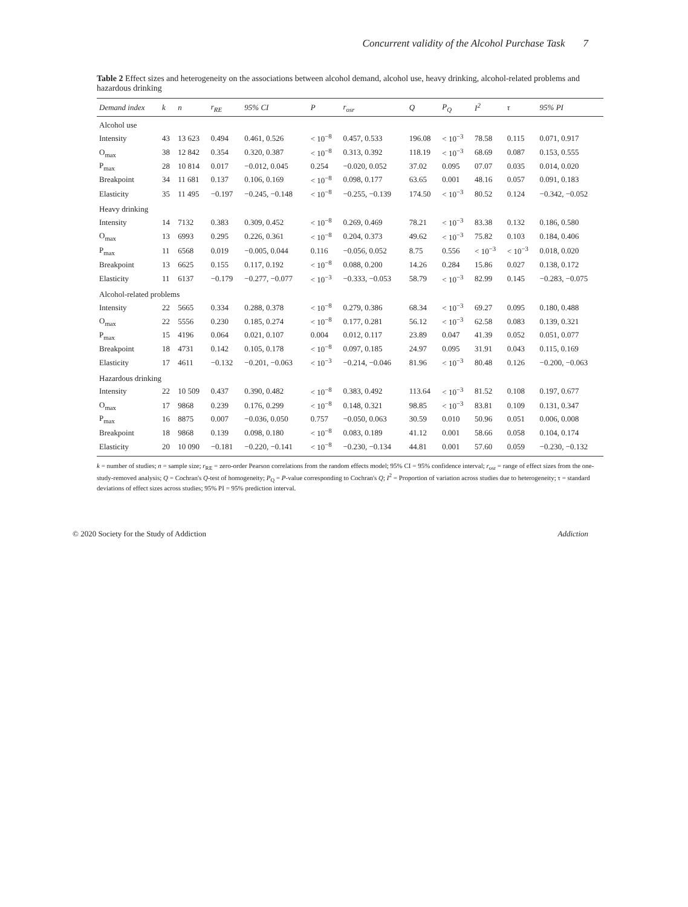Concurrent validity of the Alcohol Purchase Task 7
Table 2 Effect sizes and heterogeneity on the associations between alcohol demand, alcohol use, heavy drinking, alcohol-related problems and hazardous drinking
| Demand index | k | n | r<sub>RE</sub> | 95% CI | P | r<sub>osr</sub> | Q | P<sub>Q</sub> | I<sup>2</sup> | τ | 95% PI |
| --- | --- | --- | --- | --- | --- | --- | --- | --- | --- | --- | --- |
| Alcohol use | | | | | | | | | | | |
| Intensity | 43 | 13 623 | 0.494 | 0.461, 0.526 | < 10<sup>−8</sup> | 0.457, 0.533 | 196.08 | < 10<sup>−3</sup> | 78.58 | 0.115 | 0.071, 0.917 |
| O<sub>max</sub> | 38 | 12 842 | 0.354 | 0.320, 0.387 | < 10<sup>−8</sup> | 0.313, 0.392 | 118.19 | < 10<sup>−3</sup> | 68.69 | 0.087 | 0.153, 0.555 |
| P<sub>max</sub> | 28 | 10 814 | 0.017 | −0.012, 0.045 | 0.254 | −0.020, 0.052 | 37.02 | 0.095 | 07.07 | 0.035 | 0.014, 0.020 |
| Breakpoint | 34 | 11 681 | 0.137 | 0.106, 0.169 | < 10<sup>−8</sup> | 0.098, 0.177 | 63.65 | 0.001 | 48.16 | 0.057 | 0.091, 0.183 |
| Elasticity | 35 | 11 495 | −0.197 | −0.245, −0.148 | < 10<sup>−8</sup> | −0.255, −0.139 | 174.50 | < 10<sup>−3</sup> | 80.52 | 0.124 | −0.342, −0.052 |
| Heavy drinking | | | | | | | | | | | |
| Intensity | 14 | 7132 | 0.383 | 0.309, 0.452 | < 10<sup>−8</sup> | 0.269, 0.469 | 78.21 | < 10<sup>−3</sup> | 83.38 | 0.132 | 0.186, 0.580 |
| O<sub>max</sub> | 13 | 6993 | 0.295 | 0.226, 0.361 | < 10<sup>−8</sup> | 0.204, 0.373 | 49.62 | < 10<sup>−3</sup> | 75.82 | 0.103 | 0.184, 0.406 |
| P<sub>max</sub> | 11 | 6568 | 0.019 | −0.005, 0.044 | 0.116 | −0.056, 0.052 | 8.75 | 0.556 | < 10<sup>−3</sup> | < 10<sup>−3</sup> | 0.018, 0.020 |
| Breakpoint | 13 | 6625 | 0.155 | 0.117, 0.192 | < 10<sup>−8</sup> | 0.088, 0.200 | 14.26 | 0.284 | 15.86 | 0.027 | 0.138, 0.172 |
| Elasticity | 11 | 6137 | −0.179 | −0.277, −0.077 | < 10<sup>−3</sup> | −0.333, −0.053 | 58.79 | < 10<sup>−3</sup> | 82.99 | 0.145 | −0.283, −0.075 |
| Alcohol-related problems | | | | | | | | | | | |
| Intensity | 22 | 5665 | 0.334 | 0.288, 0.378 | < 10<sup>−8</sup> | 0.279, 0.386 | 68.34 | < 10<sup>−3</sup> | 69.27 | 0.095 | 0.180, 0.488 |
| O<sub>max</sub> | 22 | 5556 | 0.230 | 0.185, 0.274 | < 10<sup>−8</sup> | 0.177, 0.281 | 56.12 | < 10<sup>−3</sup> | 62.58 | 0.083 | 0.139, 0.321 |
| P<sub>max</sub> | 15 | 4196 | 0.064 | 0.021, 0.107 | 0.004 | 0.012, 0.117 | 23.89 | 0.047 | 41.39 | 0.052 | 0.051, 0.077 |
| Breakpoint | 18 | 4731 | 0.142 | 0.105, 0.178 | < 10<sup>−8</sup> | 0.097, 0.185 | 24.97 | 0.095 | 31.91 | 0.043 | 0.115, 0.169 |
| Elasticity | 17 | 4611 | −0.132 | −0.201, −0.063 | < 10<sup>−3</sup> | −0.214, −0.046 | 81.96 | < 10<sup>−3</sup> | 80.48 | 0.126 | −0.200, −0.063 |
| Hazardous drinking | | | | | | | | | | | |
| Intensity | 22 | 10 509 | 0.437 | 0.390, 0.482 | < 10<sup>−8</sup> | 0.383, 0.492 | 113.64 | < 10<sup>−3</sup> | 81.52 | 0.108 | 0.197, 0.677 |
| O<sub>max</sub> | 17 | 9868 | 0.239 | 0.176, 0.299 | < 10<sup>−8</sup> | 0.148, 0.321 | 98.85 | < 10<sup>−3</sup> | 83.81 | 0.109 | 0.131, 0.347 |
| P<sub>max</sub> | 16 | 8875 | 0.007 | −0.036, 0.050 | 0.757 | −0.050, 0.063 | 30.59 | 0.010 | 50.96 | 0.051 | 0.006, 0.008 |
| Breakpoint | 18 | 9868 | 0.139 | 0.098, 0.180 | < 10<sup>−8</sup> | 0.083, 0.189 | 41.12 | 0.001 | 58.66 | 0.058 | 0.104, 0.174 |
| Elasticity | 20 | 10 090 | −0.181 | −0.220, −0.141 | < 10<sup>−8</sup> | −0.230, −0.134 | 44.81 | 0.001 | 57.60 | 0.059 | −0.230, −0.132 |
k = number of studies; n = sample size; r<sub>RE</sub> = zero-order Pearson correlations from the random effects model; 95% CI = 95% confidence interval; r<sub>osr</sub> = range of effect sizes from the one-study-removed analysis; Q = Cochran's Q-test of homogeneity; P<sub>Q</sub> = P-value corresponding to Cochran's Q; I<sup>2</sup> = Proportion of variation across studies due to heterogeneity; τ = standard deviations of effect sizes across studies; 95% PI = 95% prediction interval.
© 2020 Society for the Study of Addiction Addiction